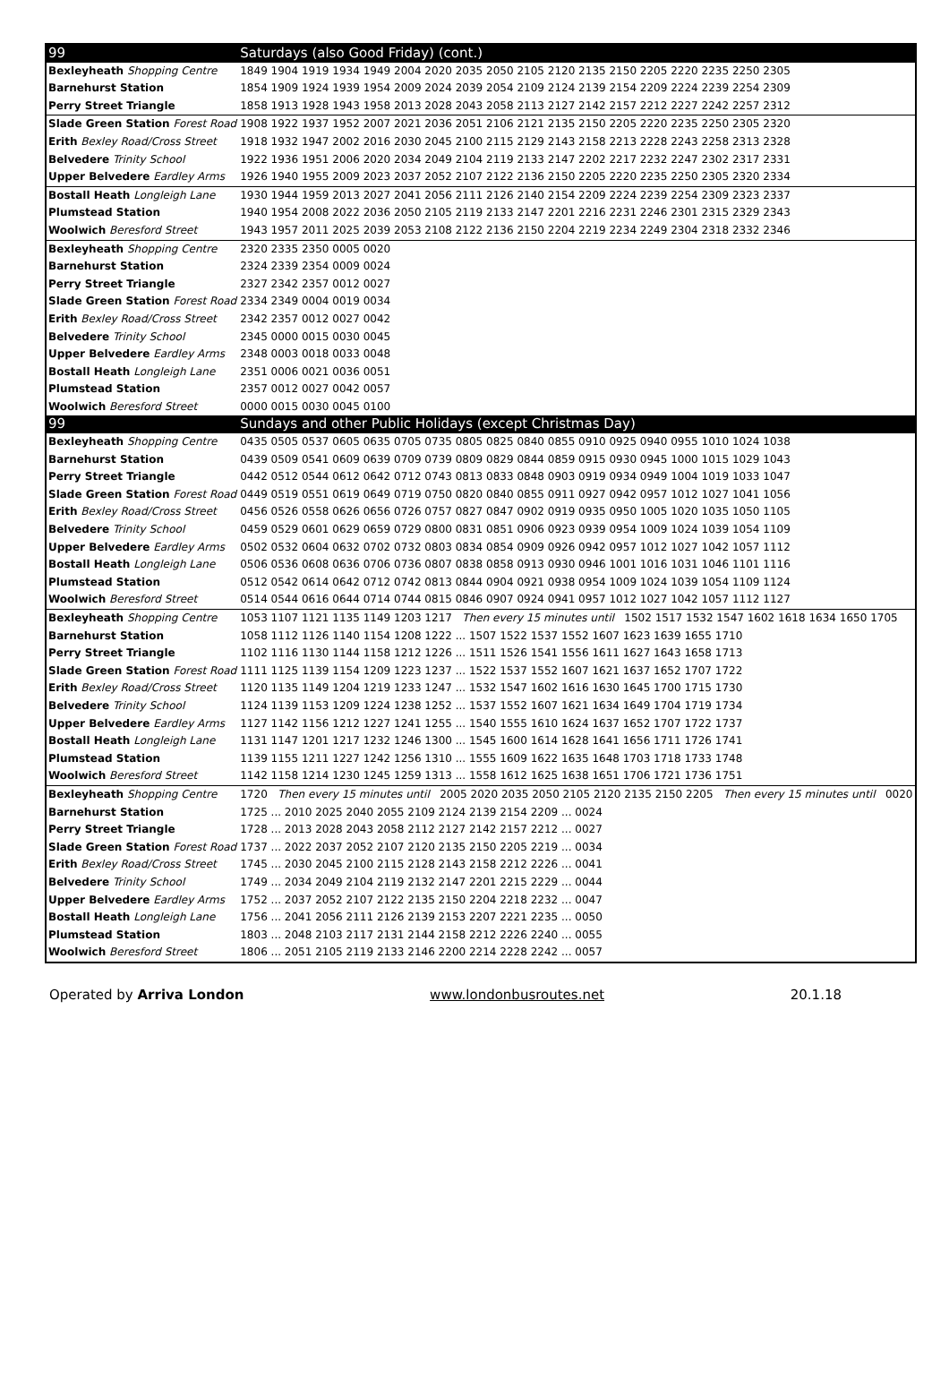| 99 | Saturdays (also Good Friday) (cont.) |
| --- | --- |
| Bexleyheath Shopping Centre | 1849 1904 1919 1934 1949 2004 2020 2035 2050 2105 2120 2135 2150 2205 2220 2235 2250 2305 |
| Barnehurst Station | 1854 1909 1924 1939 1954 2009 2024 2039 2054 2109 2124 2139 2154 2209 2224 2239 2254 2309 |
| Perry Street Triangle | 1858 1913 1928 1943 1958 2013 2028 2043 2058 2113 2127 2142 2157 2212 2227 2242 2257 2312 |
| Slade Green Station Forest Road | 1908 1922 1937 1952 2007 2021 2036 2051 2106 2121 2135 2150 2205 2220 2235 2250 2305 2320 |
| Erith Bexley Road/Cross Street | 1918 1932 1947 2002 2016 2030 2045 2100 2115 2129 2143 2158 2213 2228 2243 2258 2313 2328 |
| Belvedere Trinity School | 1922 1936 1951 2006 2020 2034 2049 2104 2119 2133 2147 2202 2217 2232 2247 2302 2317 2331 |
| Upper Belvedere Eardley Arms | 1926 1940 1955 2009 2023 2037 2052 2107 2122 2136 2150 2205 2220 2235 2250 2305 2320 2334 |
| Bostall Heath Longleigh Lane | 1930 1944 1959 2013 2027 2041 2056 2111 2126 2140 2154 2209 2224 2239 2254 2309 2323 2337 |
| Plumstead Station | 1940 1954 2008 2022 2036 2050 2105 2119 2133 2147 2201 2216 2231 2246 2301 2315 2329 2343 |
| Woolwich Beresford Street | 1943 1957 2011 2025 2039 2053 2108 2122 2136 2150 2204 2219 2234 2249 2304 2318 2332 2346 |
| Bexleyheath Shopping Centre | 2320 2335 2350 0005 0020 |
| Barnehurst Station | 2324 2339 2354 0009 0024 |
| Perry Street Triangle | 2327 2342 2357 0012 0027 |
| Slade Green Station Forest Road | 2334 2349 0004 0019 0034 |
| Erith Bexley Road/Cross Street | 2342 2357 0012 0027 0042 |
| Belvedere Trinity School | 2345 0000 0015 0030 0045 |
| Upper Belvedere Eardley Arms | 2348 0003 0018 0033 0048 |
| Bostall Heath Longleigh Lane | 2351 0006 0021 0036 0051 |
| Plumstead Station | 2357 0012 0027 0042 0057 |
| Woolwich Beresford Street | 0000 0015 0030 0045 0100 |
| 99 | Sundays and other Public Holidays (except Christmas Day) |
| Bexleyheath Shopping Centre | 0435 0505 0537 0605 0635 0705 0735 0805 0825 0840 0855 0910 0925 0940 0955 1010 1024 1038 |
| Barnehurst Station | 0439 0509 0541 0609 0639 0709 0739 0809 0829 0844 0859 0915 0930 0945 1000 1015 1029 1043 |
| Perry Street Triangle | 0442 0512 0544 0612 0642 0712 0743 0813 0833 0848 0903 0919 0934 0949 1004 1019 1033 1047 |
| Slade Green Station Forest Road | 0449 0519 0551 0619 0649 0719 0750 0820 0840 0855 0911 0927 0942 0957 1012 1027 1041 1056 |
| Erith Bexley Road/Cross Street | 0456 0526 0558 0626 0656 0726 0757 0827 0847 0902 0919 0935 0950 1005 1020 1035 1050 1105 |
| Belvedere Trinity School | 0459 0529 0601 0629 0659 0729 0800 0831 0851 0906 0923 0939 0954 1009 1024 1039 1054 1109 |
| Upper Belvedere Eardley Arms | 0502 0532 0604 0632 0702 0732 0803 0834 0854 0909 0926 0942 0957 1012 1027 1042 1057 1112 |
| Bostall Heath Longleigh Lane | 0506 0536 0608 0636 0706 0736 0807 0838 0858 0913 0930 0946 1001 1016 1031 1046 1101 1116 |
| Plumstead Station | 0512 0542 0614 0642 0712 0742 0813 0844 0904 0921 0938 0954 1009 1024 1039 1054 1109 1124 |
| Woolwich Beresford Street | 0514 0544 0616 0644 0714 0744 0815 0846 0907 0924 0941 0957 1012 1027 1042 1057 1112 1127 |
| Bexleyheath Shopping Centre | 1053 1107 1121 1135 1149 1203 1217 Then every 15 minutes until 1502 1517 1532 1547 1602 1618 1634 1650 1705 |
| Barnehurst Station | 1058 1112 1126 1140 1154 1208 1222 ... 1507 1522 1537 1552 1607 1623 1639 1655 1710 |
| Perry Street Triangle | 1102 1116 1130 1144 1158 1212 1226 ... 1511 1526 1541 1556 1611 1627 1643 1658 1713 |
| Slade Green Station Forest Road | 1111 1125 1139 1154 1209 1223 1237 ... 1522 1537 1552 1607 1621 1637 1652 1707 1722 |
| Erith Bexley Road/Cross Street | 1120 1135 1149 1204 1219 1233 1247 ... 1532 1547 1602 1616 1630 1645 1700 1715 1730 |
| Belvedere Trinity School | 1124 1139 1153 1209 1224 1238 1252 ... 1537 1552 1607 1621 1634 1649 1704 1719 1734 |
| Upper Belvedere Eardley Arms | 1127 1142 1156 1212 1227 1241 1255 ... 1540 1555 1610 1624 1637 1652 1707 1722 1737 |
| Bostall Heath Longleigh Lane | 1131 1147 1201 1217 1232 1246 1300 ... 1545 1600 1614 1628 1641 1656 1711 1726 1741 |
| Plumstead Station | 1139 1155 1211 1227 1242 1256 1310 ... 1555 1609 1622 1635 1648 1703 1718 1733 1748 |
| Woolwich Beresford Street | 1142 1158 1214 1230 1245 1259 1313 ... 1558 1612 1625 1638 1651 1706 1721 1736 1751 |
| Bexleyheath Shopping Centre | 1720 Then every 15 minutes until 2005 2020 2035 2050 2105 2120 2135 2150 2205 Then every 15 minutes until 0020 |
| Barnehurst Station | 1725 ... 2010 2025 2040 2055 2109 2124 2139 2154 2209 ... 0024 |
| Perry Street Triangle | 1728 ... 2013 2028 2043 2058 2112 2127 2142 2157 2212 ... 0027 |
| Slade Green Station Forest Road | 1737 ... 2022 2037 2052 2107 2120 2135 2150 2205 2219 ... 0034 |
| Erith Bexley Road/Cross Street | 1745 ... 2030 2045 2100 2115 2128 2143 2158 2212 2226 ... 0041 |
| Belvedere Trinity School | 1749 ... 2034 2049 2104 2119 2132 2147 2201 2215 2229 ... 0044 |
| Upper Belvedere Eardley Arms | 1752 ... 2037 2052 2107 2122 2135 2150 2204 2218 2232 ... 0047 |
| Bostall Heath Longleigh Lane | 1756 ... 2041 2056 2111 2126 2139 2153 2207 2221 2235 ... 0050 |
| Plumstead Station | 1803 ... 2048 2103 2117 2131 2144 2158 2212 2226 2240 ... 0055 |
| Woolwich Beresford Street | 1806 ... 2051 2105 2119 2133 2146 2200 2214 2228 2242 ... 0057 |
Operated by Arriva London www.londonbusroutes.net 20.1.18